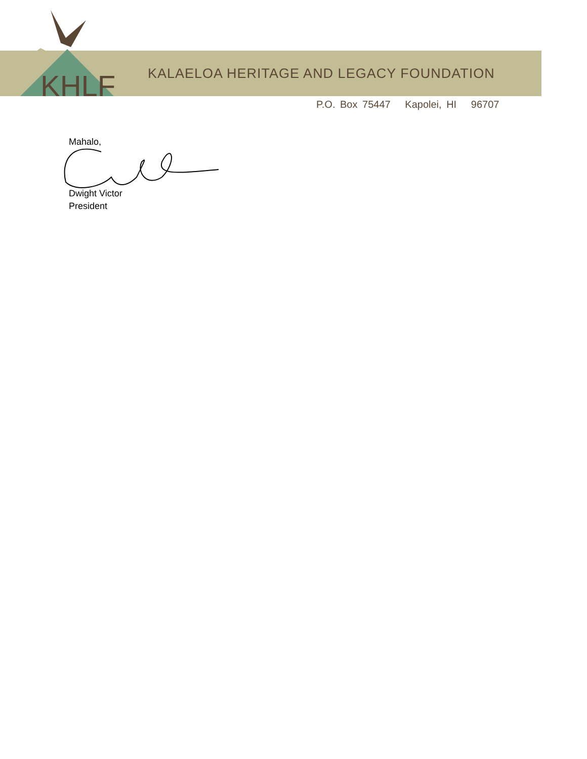KHLF
KALAELOA HERITAGE AND LEGACY FOUNDATION
P.O. Box 75447 Kapolei, HI 96707
Mahalo,
Dwight Victor
President